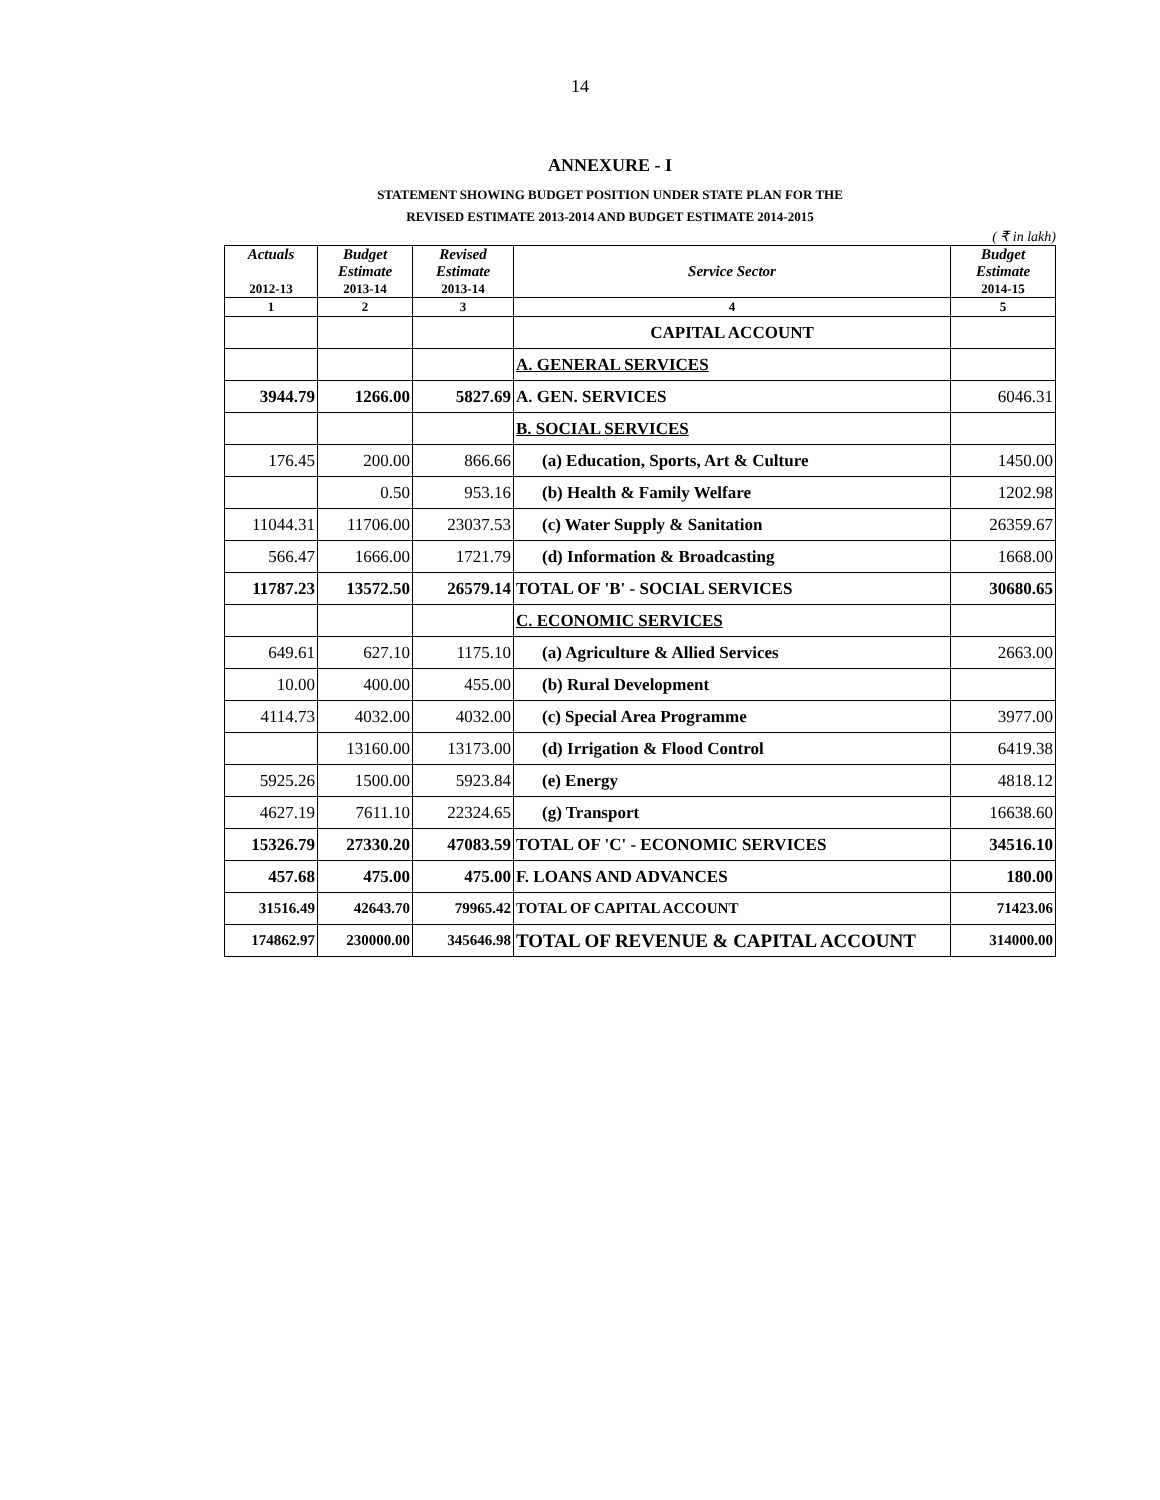14
ANNEXURE - I
STATEMENT SHOWING BUDGET POSITION UNDER STATE PLAN FOR THE
REVISED ESTIMATE 2013-2014 AND BUDGET ESTIMATE 2014-2015
( ₹ in lakh)
| Actuals 2012-13 | Budget Estimate 2013-14 | Revised Estimate 2013-14 | Service Sector | Budget Estimate 2014-15 |
| --- | --- | --- | --- | --- |
| 1 | 2 | 3 | 4 | 5 |
| | | | CAPITAL ACCOUNT | |
| | | | A. GENERAL SERVICES | |
| 3944.79 | 1266.00 | 5827.69 | A. GEN. SERVICES | 6046.31 |
| | | | B. SOCIAL SERVICES | |
| 176.45 | 200.00 | 866.66 | (a) Education, Sports, Art & Culture | 1450.00 |
| | 0.50 | 953.16 | (b) Health & Family Welfare | 1202.98 |
| 11044.31 | 11706.00 | 23037.53 | (c) Water Supply & Sanitation | 26359.67 |
| 566.47 | 1666.00 | 1721.79 | (d) Information & Broadcasting | 1668.00 |
| 11787.23 | 13572.50 | 26579.14 | TOTAL OF 'B' - SOCIAL SERVICES | 30680.65 |
| | | | C. ECONOMIC SERVICES | |
| 649.61 | 627.10 | 1175.10 | (a) Agriculture & Allied Services | 2663.00 |
| 10.00 | 400.00 | 455.00 | (b) Rural Development | |
| 4114.73 | 4032.00 | 4032.00 | (c) Special Area Programme | 3977.00 |
| | 13160.00 | 13173.00 | (d) Irrigation & Flood Control | 6419.38 |
| 5925.26 | 1500.00 | 5923.84 | (e) Energy | 4818.12 |
| 4627.19 | 7611.10 | 22324.65 | (g) Transport | 16638.60 |
| 15326.79 | 27330.20 | 47083.59 | TOTAL OF 'C' - ECONOMIC SERVICES | 34516.10 |
| 457.68 | 475.00 | 475.00 | F. LOANS AND ADVANCES | 180.00 |
| 31516.49 | 42643.70 | 79965.42 | TOTAL OF CAPITAL ACCOUNT | 71423.06 |
| 174862.97 | 230000.00 | 345646.98 | TOTAL OF REVENUE & CAPITAL ACCOUNT | 314000.00 |